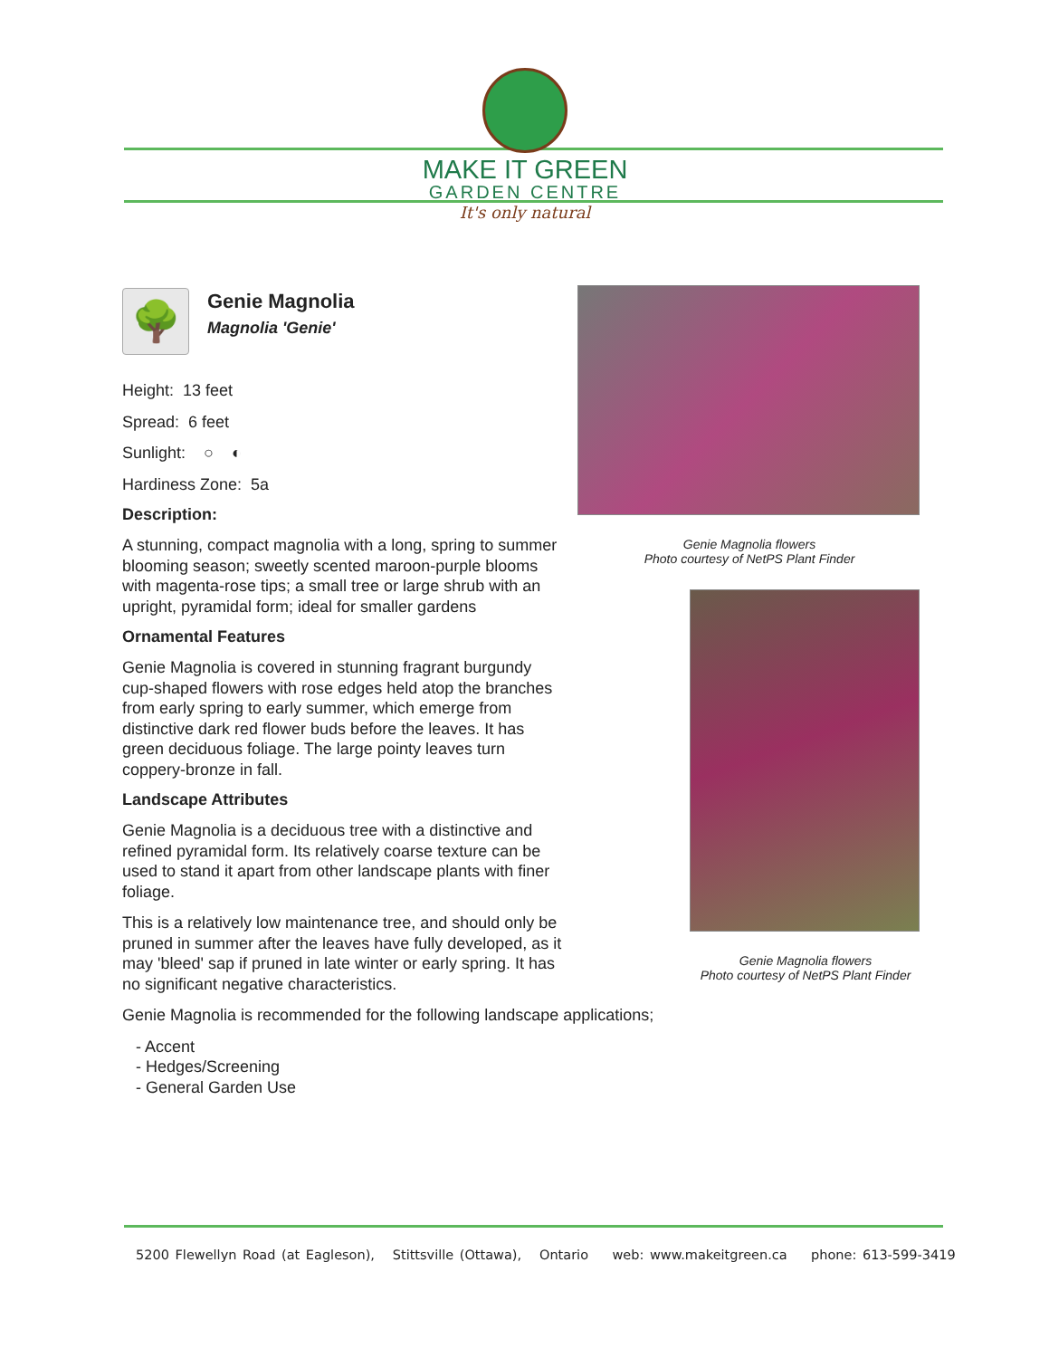MAKE IT GREEN
GARDEN CENTRE
It's only natural
🌳
Genie Magnolia
Magnolia 'Genie'
Height: 13 feet
Spread: 6 feet
Sunlight: ○ ◐
Hardiness Zone: 5a
Description:
A stunning, compact magnolia with a long, spring to summer blooming season; sweetly scented maroon-purple blooms with magenta-rose tips; a small tree or large shrub with an upright, pyramidal form; ideal for smaller gardens
Ornamental Features
Genie Magnolia is covered in stunning fragrant burgundy cup-shaped flowers with rose edges held atop the branches from early spring to early summer, which emerge from distinctive dark red flower buds before the leaves. It has green deciduous foliage. The large pointy leaves turn coppery-bronze in fall.
Landscape Attributes
Genie Magnolia is a deciduous tree with a distinctive and refined pyramidal form. Its relatively coarse texture can be used to stand it apart from other landscape plants with finer foliage.
This is a relatively low maintenance tree, and should only be pruned in summer after the leaves have fully developed, as it may 'bleed' sap if pruned in late winter or early spring. It has no significant negative characteristics.
Genie Magnolia is recommended for the following landscape applications;
- Accent
- Hedges/Screening
- General Garden Use
Genie Magnolia flowers
Photo courtesy of NetPS Plant Finder
Genie Magnolia flowers
Photo courtesy of NetPS Plant Finder
5200 Flewellyn Road (at Eagleson), Stittsville (Ottawa), Ontario web: www.makeitgreen.ca phone: 613-599-3419